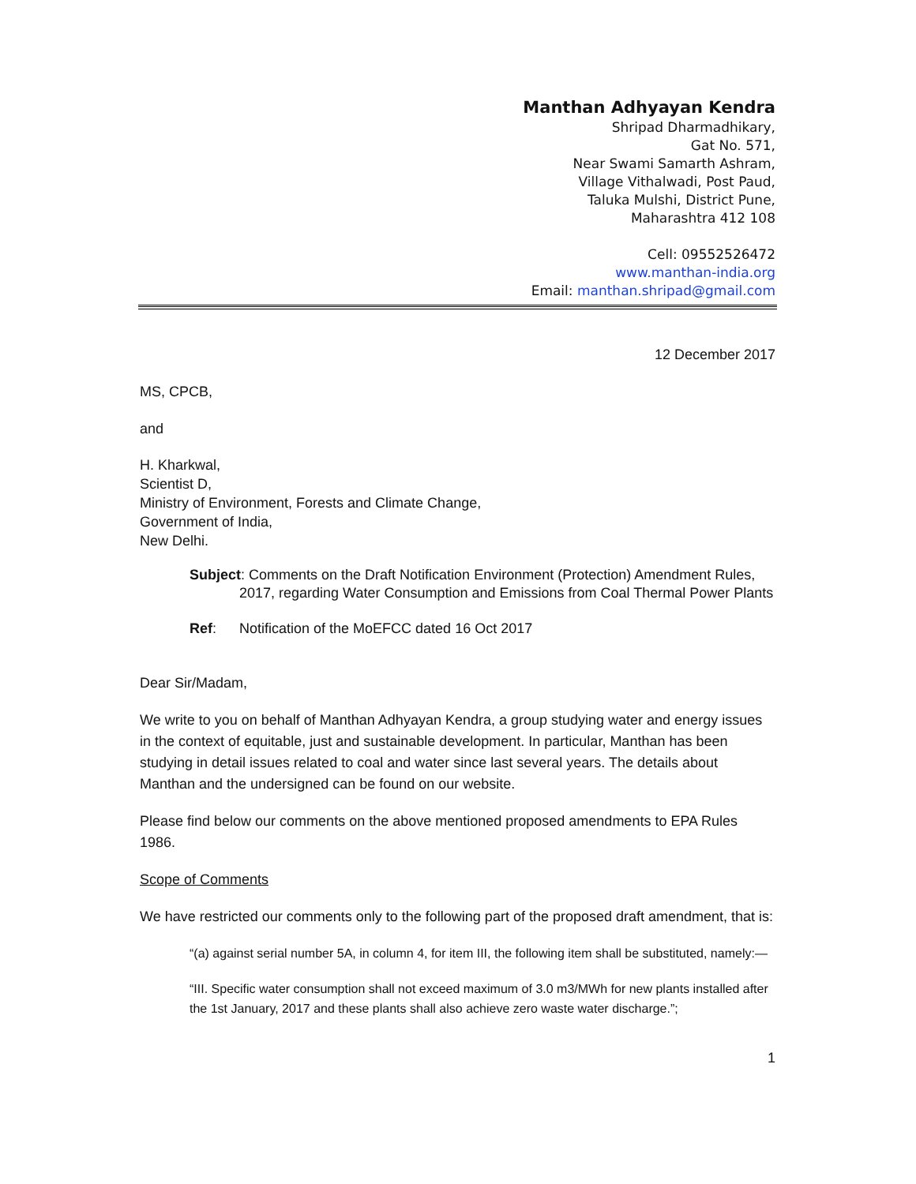Manthan Adhyayan Kendra
Shripad Dharmadhikary,
Gat No. 571,
Near Swami Samarth Ashram,
Village Vithalwadi, Post Paud,
Taluka Mulshi, District Pune,
Maharashtra 412 108
Cell: 09552526472
www.manthan-india.org
Email: manthan.shripad@gmail.com
12 December 2017
MS, CPCB,
and
H. Kharkwal,
Scientist D,
Ministry of Environment, Forests and Climate Change,
Government of India,
New Delhi.
Subject: Comments on the Draft Notification Environment (Protection) Amendment Rules,
2017, regarding Water Consumption and Emissions from Coal Thermal Power Plants
Ref: Notification of the MoEFCC dated 16 Oct 2017
Dear Sir/Madam,
We write to you on behalf of Manthan Adhyayan Kendra, a group studying water and energy issues in the context of equitable, just and sustainable development. In particular, Manthan has been studying in detail issues related to coal and water since last several years. The details about Manthan and the undersigned can be found on our website.
Please find below our comments on the above mentioned proposed amendments to EPA Rules 1986.
Scope of Comments
We have restricted our comments only to the following part of the proposed draft amendment, that is:
“(a) against serial number 5A, in column 4, for item III, the following item shall be substituted, namely:—
“III. Specific water consumption shall not exceed maximum of 3.0 m3/MWh for new plants installed after the 1st January, 2017 and these plants shall also achieve zero waste water discharge.”;
1